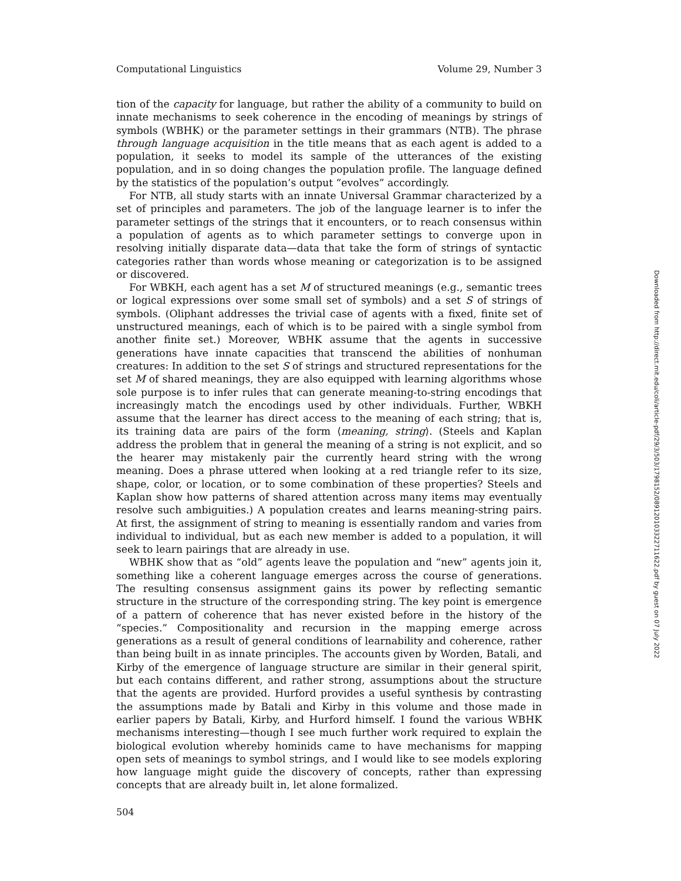Computational Linguistics Volume 29, Number 3
tion of the capacity for language, but rather the ability of a community to build on innate mechanisms to seek coherence in the encoding of meanings by strings of symbols (WBHK) or the parameter settings in their grammars (NTB). The phrase through language acquisition in the title means that as each agent is added to a population, it seeks to model its sample of the utterances of the existing population, and in so doing changes the population profile. The language defined by the statistics of the population’s output “evolves” accordingly.
For NTB, all study starts with an innate Universal Grammar characterized by a set of principles and parameters. The job of the language learner is to infer the parameter settings of the strings that it encounters, or to reach consensus within a population of agents as to which parameter settings to converge upon in resolving initially disparate data—data that take the form of strings of syntactic categories rather than words whose meaning or categorization is to be assigned or discovered.
For WBKH, each agent has a set M of structured meanings (e.g., semantic trees or logical expressions over some small set of symbols) and a set S of strings of symbols. (Oliphant addresses the trivial case of agents with a fixed, finite set of unstructured meanings, each of which is to be paired with a single symbol from another finite set.) Moreover, WBHK assume that the agents in successive generations have innate capacities that transcend the abilities of nonhuman creatures: In addition to the set S of strings and structured representations for the set M of shared meanings, they are also equipped with learning algorithms whose sole purpose is to infer rules that can generate meaning-to-string encodings that increasingly match the encodings used by other individuals. Further, WBKH assume that the learner has direct access to the meaning of each string; that is, its training data are pairs of the form ⟨meaning, string⟩. (Steels and Kaplan address the problem that in general the meaning of a string is not explicit, and so the hearer may mistakenly pair the currently heard string with the wrong meaning. Does a phrase uttered when looking at a red triangle refer to its size, shape, color, or location, or to some combination of these properties? Steels and Kaplan show how patterns of shared attention across many items may eventually resolve such ambiguities.) A population creates and learns meaning-string pairs. At first, the assignment of string to meaning is essentially random and varies from individual to individual, but as each new member is added to a population, it will seek to learn pairings that are already in use.
WBHK show that as “old” agents leave the population and “new” agents join it, something like a coherent language emerges across the course of generations. The resulting consensus assignment gains its power by reflecting semantic structure in the structure of the corresponding string. The key point is emergence of a pattern of coherence that has never existed before in the history of the “species.” Compositionality and recursion in the mapping emerge across generations as a result of general conditions of learnability and coherence, rather than being built in as innate principles. The accounts given by Worden, Batali, and Kirby of the emergence of language structure are similar in their general spirit, but each contains different, and rather strong, assumptions about the structure that the agents are provided. Hurford provides a useful synthesis by contrasting the assumptions made by Batali and Kirby in this volume and those made in earlier papers by Batali, Kirby, and Hurford himself. I found the various WBHK mechanisms interesting—though I see much further work required to explain the biological evolution whereby hominids came to have mechanisms for mapping open sets of meanings to symbol strings, and I would like to see models exploring how language might guide the discovery of concepts, rather than expressing concepts that are already built in, let alone formalized.
504
Downloaded from http://direct.mit.edu/coli/article-pdf/29/3/503/1798152/089120103322711622.pdf by guest on 07 July 2022